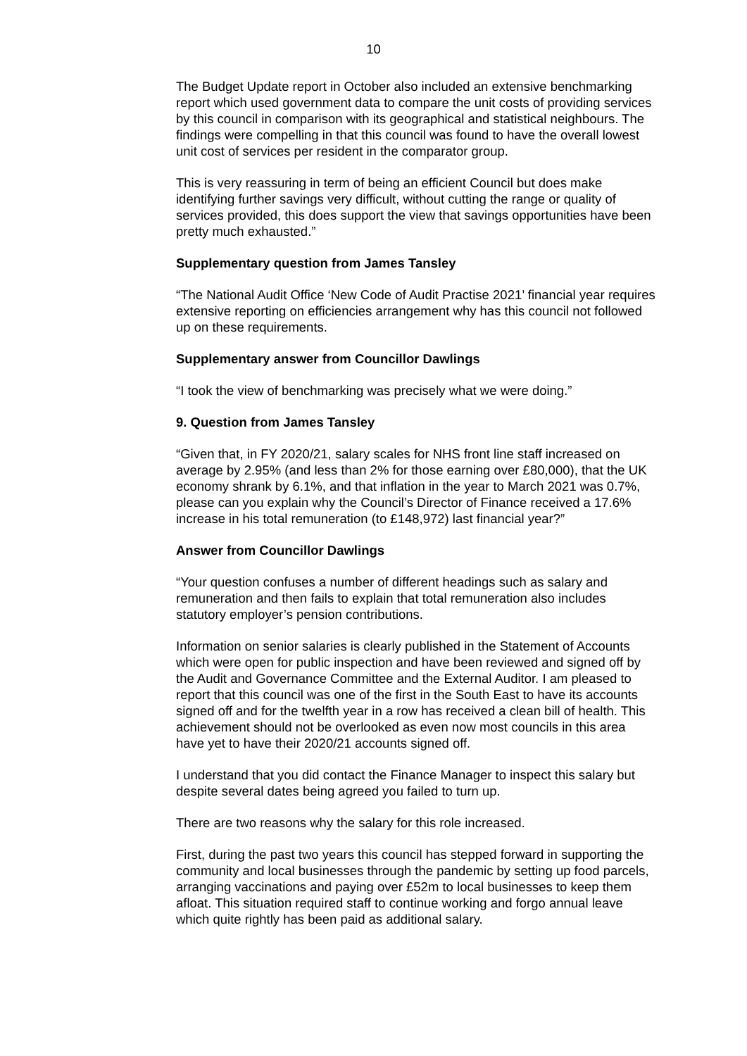10
The Budget Update report in October also included an extensive benchmarking report which used government data to compare the unit costs of providing services by this council in comparison with its geographical and statistical neighbours. The findings were compelling in that this council was found to have the overall lowest unit cost of services per resident in the comparator group.
This is very reassuring in term of being an efficient Council but does make identifying further savings very difficult, without cutting the range or quality of services provided, this does support the view that savings opportunities have been pretty much exhausted.”
Supplementary question from James Tansley
“The National Audit Office ‘New Code of Audit Practise 2021’ financial year requires extensive reporting on efficiencies arrangement why has this council not followed up on these requirements.
Supplementary answer from Councillor Dawlings
“I took the view of benchmarking was precisely what we were doing.”
9. Question from James Tansley
“Given that, in FY 2020/21, salary scales for NHS front line staff increased on average by 2.95% (and less than 2% for those earning over £80,000), that the UK economy shrank by 6.1%, and that inflation in the year to March 2021 was 0.7%, please can you explain why the Council’s Director of Finance received a 17.6% increase in his total remuneration (to £148,972) last financial year?”
Answer from Councillor Dawlings
“Your question confuses a number of different headings such as salary and remuneration and then fails to explain that total remuneration also includes statutory employer’s pension contributions.
Information on senior salaries is clearly published in the Statement of Accounts which were open for public inspection and have been reviewed and signed off by the Audit and Governance Committee and the External Auditor. I am pleased to report that this council was one of the first in the South East to have its accounts signed off and for the twelfth year in a row has received a clean bill of health. This achievement should not be overlooked as even now most councils in this area have yet to have their 2020/21 accounts signed off.
I understand that you did contact the Finance Manager to inspect this salary but despite several dates being agreed you failed to turn up.
There are two reasons why the salary for this role increased.
First, during the past two years this council has stepped forward in supporting the community and local businesses through the pandemic by setting up food parcels, arranging vaccinations and paying over £52m to local businesses to keep them afloat. This situation required staff to continue working and forgo annual leave which quite rightly has been paid as additional salary.